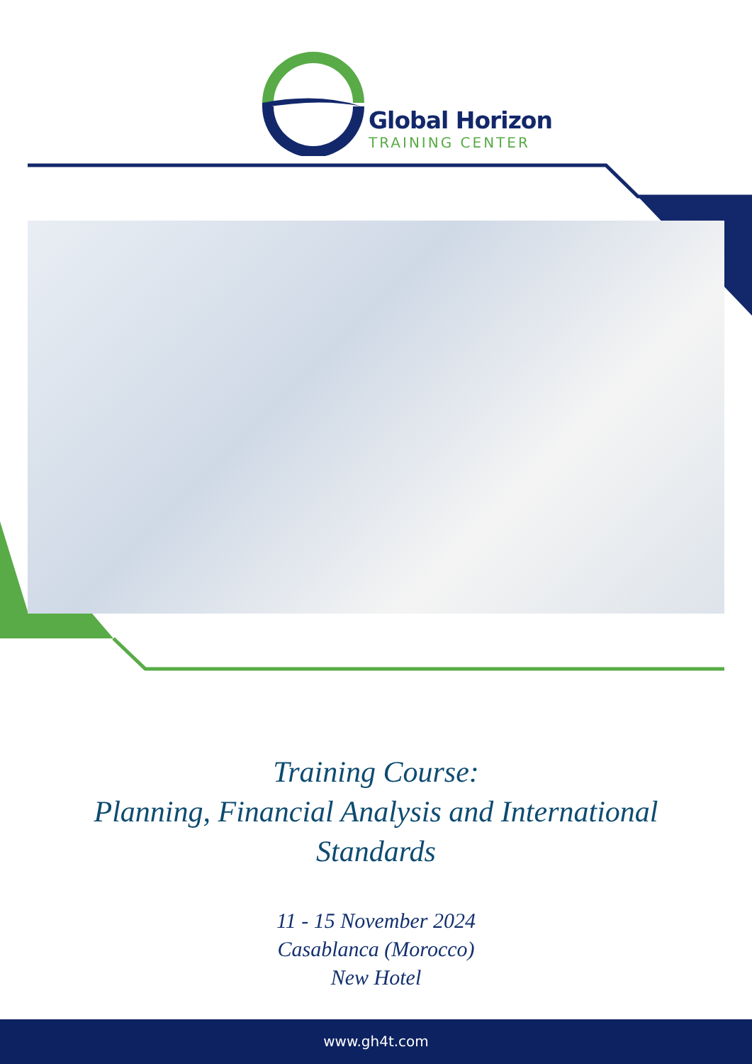Global Horizon
TRAINING CENTER
Training Course:
Planning, Financial Analysis and International
Standards
11 - 15 November 2024
Casablanca (Morocco)
New Hotel
www.gh4t.com